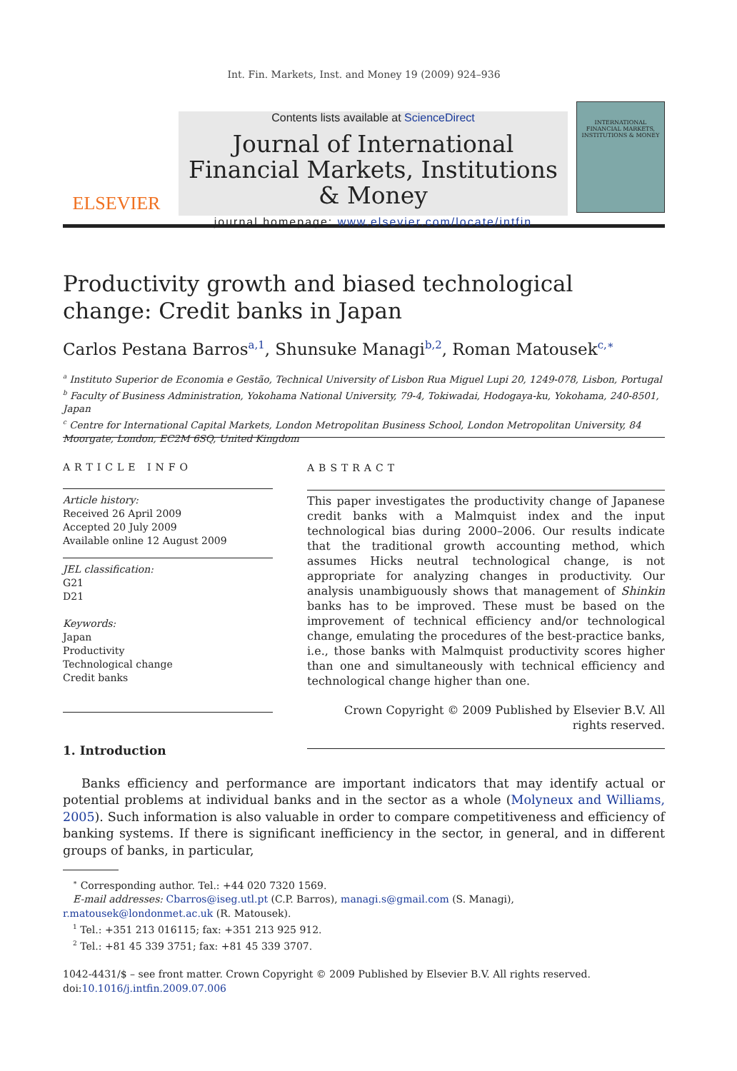Int. Fin. Markets, Inst. and Money 19 (2009) 924–936
ELSEVIER
Contents lists available at ScienceDirect
Journal of International Financial Markets, Institutions & Money
journal homepage: www.elsevier.com/locate/intfin
INTERNATIONAL FINANCIAL MARKETS, INSTITUTIONS & MONEY
Productivity growth and biased technological change: Credit banks in Japan
Carlos Pestana Barros<sup>a,1</sup>, Shunsuke Managi<sup>b,2</sup>, Roman Matousek<sup>c,∗</sup>
<sup>a</sup> Instituto Superior de Economia e Gestão, Technical University of Lisbon Rua Miguel Lupi 20, 1249-078, Lisbon, Portugal
<sup>b</sup> Faculty of Business Administration, Yokohama National University, 79-4, Tokiwadai, Hodogaya-ku, Yokohama, 240-8501, Japan
<sup>c</sup> Centre for International Capital Markets, London Metropolitan Business School, London Metropolitan University, 84 Moorgate, London, EC2M 6SQ, United Kingdom
ARTICLE INFO
Article history:
Received 26 April 2009
Accepted 20 July 2009
Available online 12 August 2009
JEL classification:
G21
D21
Keywords:
Japan
Productivity
Technological change
Credit banks
ABSTRACT
This paper investigates the productivity change of Japanese credit banks with a Malmquist index and the input technological bias during 2000–2006. Our results indicate that the traditional growth accounting method, which assumes Hicks neutral technological change, is not appropriate for analyzing changes in productivity. Our analysis unambiguously shows that management of Shinkin banks has to be improved. These must be based on the improvement of technical efficiency and/or technological change, emulating the procedures of the best-practice banks, i.e., those banks with Malmquist productivity scores higher than one and simultaneously with technical efficiency and technological change higher than one.
Crown Copyright © 2009 Published by Elsevier B.V. All rights reserved.
1. Introduction
Banks efficiency and performance are important indicators that may identify actual or potential problems at individual banks and in the sector as a whole (Molyneux and Williams, 2005). Such information is also valuable in order to compare competitiveness and efficiency of banking systems. If there is significant inefficiency in the sector, in general, and in different groups of banks, in particular,
<sup>∗</sup> Corresponding author. Tel.: +44 020 7320 1569.
E-mail addresses: Cbarros@iseg.utl.pt (C.P. Barros), managi.s@gmail.com (S. Managi),
r.matousek@londonmet.ac.uk (R. Matousek).
<sup>1</sup> Tel.: +351 213 016115; fax: +351 213 925 912.
<sup>2</sup> Tel.: +81 45 339 3751; fax: +81 45 339 3707.
1042-4431/$ – see front matter. Crown Copyright © 2009 Published by Elsevier B.V. All rights reserved.
doi:10.1016/j.intfin.2009.07.006